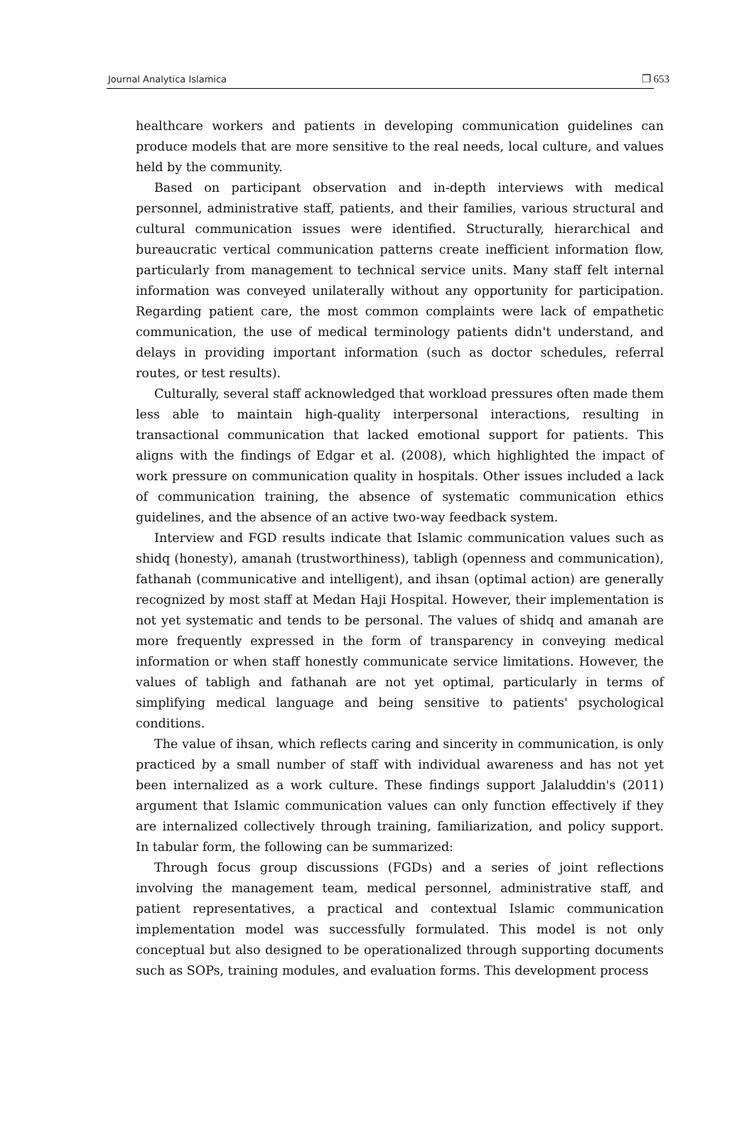Journal Analytica Islamica ❐ 653
healthcare workers and patients in developing communication guidelines can produce models that are more sensitive to the real needs, local culture, and values held by the community.
Based on participant observation and in-depth interviews with medical personnel, administrative staff, patients, and their families, various structural and cultural communication issues were identified. Structurally, hierarchical and bureaucratic vertical communication patterns create inefficient information flow, particularly from management to technical service units. Many staff felt internal information was conveyed unilaterally without any opportunity for participation. Regarding patient care, the most common complaints were lack of empathetic communication, the use of medical terminology patients didn't understand, and delays in providing important information (such as doctor schedules, referral routes, or test results).
Culturally, several staff acknowledged that workload pressures often made them less able to maintain high-quality interpersonal interactions, resulting in transactional communication that lacked emotional support for patients. This aligns with the findings of Edgar et al. (2008), which highlighted the impact of work pressure on communication quality in hospitals. Other issues included a lack of communication training, the absence of systematic communication ethics guidelines, and the absence of an active two-way feedback system.
Interview and FGD results indicate that Islamic communication values such as shidq (honesty), amanah (trustworthiness), tabligh (openness and communication), fathanah (communicative and intelligent), and ihsan (optimal action) are generally recognized by most staff at Medan Haji Hospital. However, their implementation is not yet systematic and tends to be personal. The values of shidq and amanah are more frequently expressed in the form of transparency in conveying medical information or when staff honestly communicate service limitations. However, the values of tabligh and fathanah are not yet optimal, particularly in terms of simplifying medical language and being sensitive to patients' psychological conditions.
The value of ihsan, which reflects caring and sincerity in communication, is only practiced by a small number of staff with individual awareness and has not yet been internalized as a work culture. These findings support Jalaluddin's (2011) argument that Islamic communication values can only function effectively if they are internalized collectively through training, familiarization, and policy support. In tabular form, the following can be summarized:
Through focus group discussions (FGDs) and a series of joint reflections involving the management team, medical personnel, administrative staff, and patient representatives, a practical and contextual Islamic communication implementation model was successfully formulated. This model is not only conceptual but also designed to be operationalized through supporting documents such as SOPs, training modules, and evaluation forms. This development process